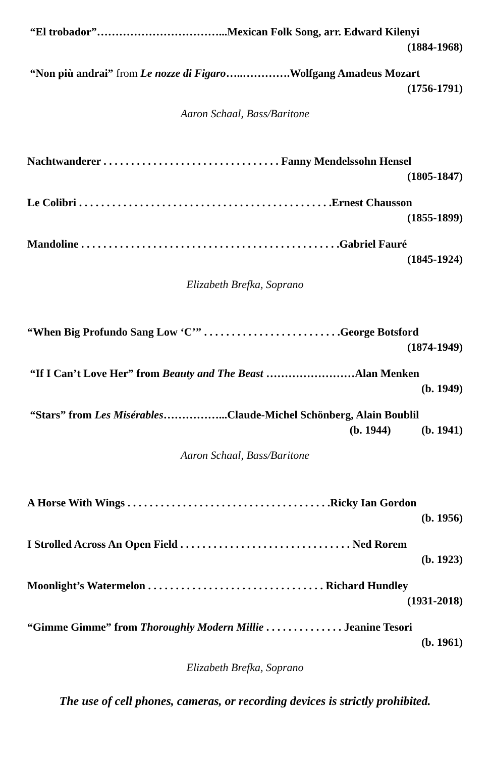“El trobador”……………………………...Mexican Folk Song, arr. Edward Kilenyi
(1884-1968)
“Non più andrai” from Le nozze di Figaro…..………….Wolfgang Amadeus Mozart
(1756-1791)
Aaron Schaal, Bass/Baritone
Nachtwanderer . . . . . . . . . . . . . . . . . . . . . . . . . . . . . . . . Fanny Mendelssohn Hensel
(1805-1847)
Le Colibri . . . . . . . . . . . . . . . . . . . . . . . . . . . . . . . . . . . . . . . . . . . . . .Ernest Chausson
(1855-1899)
Mandoline . . . . . . . . . . . . . . . . . . . . . . . . . . . . . . . . . . . . . . . . . . . . . . .Gabriel Fauré
(1845-1924)
Elizabeth Brefka, Soprano
“When Big Profundo Sang Low ‘C’” . . . . . . . . . . . . . . . . . . . . . . . . .George Botsford
(1874-1949)
“If I Can’t Love Her” from Beauty and The Beast ……………………Alan Menken
(b. 1949)
“Stars” from Les Misérables……………...Claude-Michel Schönberg, Alain Boublil
(b. 1944) (b. 1941)
Aaron Schaal, Bass/Baritone
A Horse With Wings . . . . . . . . . . . . . . . . . . . . . . . . . . . . . . . . . . . . .Ricky Ian Gordon
(b. 1956)
I Strolled Across An Open Field . . . . . . . . . . . . . . . . . . . . . . . . . . . . . . . Ned Rorem
(b. 1923)
Moonlight’s Watermelon . . . . . . . . . . . . . . . . . . . . . . . . . . . . . . . . Richard Hundley
(1931-2018)
“Gimme Gimme” from Thoroughly Modern Millie . . . . . . . . . . . . . . Jeanine Tesori
(b. 1961)
Elizabeth Brefka, Soprano
The use of cell phones, cameras, or recording devices is strictly prohibited.